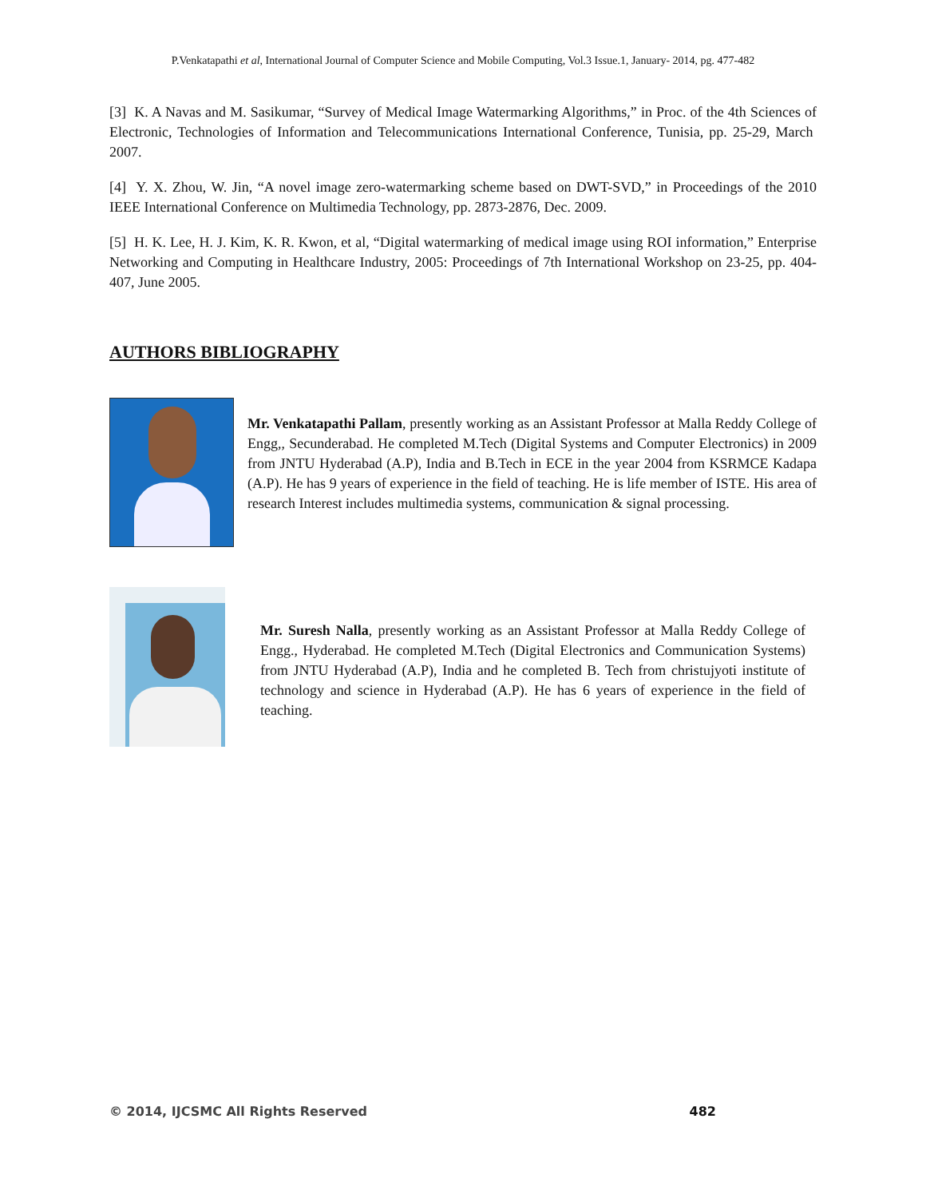P.Venkatapathi et al, International Journal of Computer Science and Mobile Computing, Vol.3 Issue.1, January- 2014, pg. 477-482
[3] K. A Navas and M. Sasikumar, “Survey of Medical Image Watermarking Algorithms,” in Proc. of the 4th Sciences of Electronic, Technologies of Information and Telecommunications International Conference, Tunisia, pp. 25-29, March 2007.
[4] Y. X. Zhou, W. Jin, “A novel image zero-watermarking scheme based on DWT-SVD,” in Proceedings of the 2010 IEEE International Conference on Multimedia Technology, pp. 2873-2876, Dec. 2009.
[5] H. K. Lee, H. J. Kim, K. R. Kwon, et al, “Digital watermarking of medical image using ROI information,” Enterprise Networking and Computing in Healthcare Industry, 2005: Proceedings of 7th International Workshop on 23-25, pp. 404-407, June 2005.
AUTHORS BIBLIOGRAPHY
Mr. Venkatapathi Pallam, presently working as an Assistant Professor at Malla Reddy College of Engg,, Secunderabad. He completed M.Tech (Digital Systems and Computer Electronics) in 2009 from JNTU Hyderabad (A.P), India and B.Tech in ECE in the year 2004 from KSRMCE Kadapa (A.P). He has 9 years of experience in the field of teaching. He is life member of ISTE. His area of research Interest includes multimedia systems, communication & signal processing.
Mr. Suresh Nalla, presently working as an Assistant Professor at Malla Reddy College of Engg., Hyderabad. He completed M.Tech (Digital Electronics and Communication Systems) from JNTU Hyderabad (A.P), India and he completed B. Tech from christujyoti institute of technology and science in Hyderabad (A.P). He has 6 years of experience in the field of teaching.
© 2014, IJCSMC All Rights Reserved 482